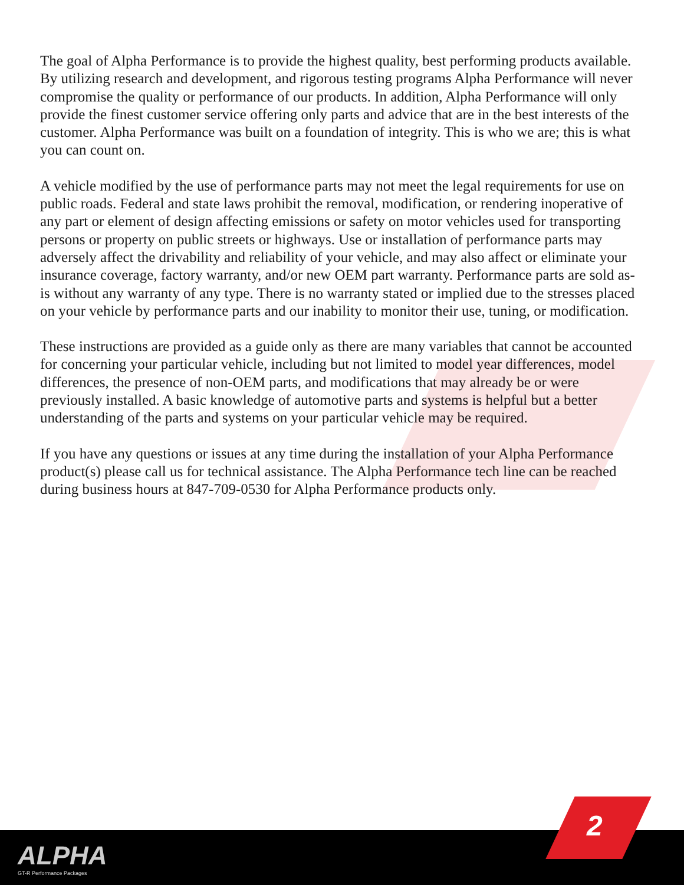The goal of Alpha Performance is to provide the highest quality, best performing products available. By utilizing research and development, and rigorous testing programs Alpha Performance will never compromise the quality or performance of our products. In addition, Alpha Performance will only provide the finest customer service offering only parts and advice that are in the best interests of the customer. Alpha Performance was built on a foundation of integrity. This is who we are; this is what you can count on.
A vehicle modified by the use of performance parts may not meet the legal requirements for use on public roads. Federal and state laws prohibit the removal, modification, or rendering inoperative of any part or element of design affecting emissions or safety on motor vehicles used for transporting persons or property on public streets or highways. Use or installation of performance parts may adversely affect the drivability and reliability of your vehicle, and may also affect or eliminate your insurance coverage, factory warranty, and/or new OEM part warranty. Performance parts are sold as-is without any warranty of any type. There is no warranty stated or implied due to the stresses placed on your vehicle by performance parts and our inability to monitor their use, tuning, or modification.
These instructions are provided as a guide only as there are many variables that cannot be accounted for concerning your particular vehicle, including but not limited to model year differences, model differences, the presence of non-OEM parts, and modifications that may already be or were previously installed. A basic knowledge of automotive parts and systems is helpful but a better understanding of the parts and systems on your particular vehicle may be required.
If you have any questions or issues at any time during the installation of your Alpha Performance product(s) please call us for technical assistance. The Alpha Performance tech line can be reached during business hours at 847-709-0530 for Alpha Performance products only.
ALPHA
GT-R Performance Packages
2